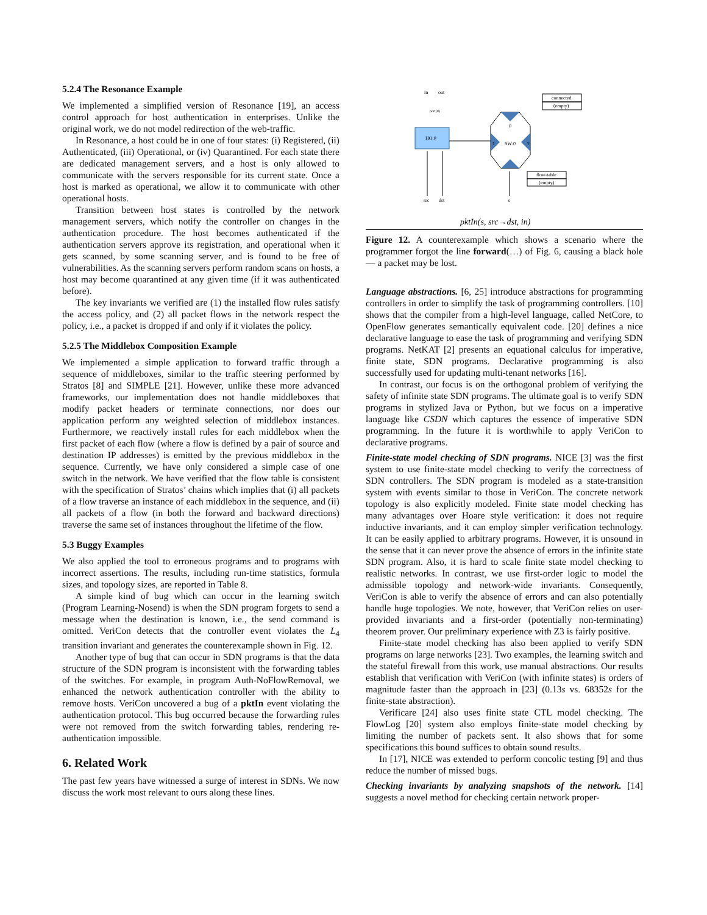5.2.4 The Resonance Example
We implemented a simplified version of Resonance [19], an access control approach for host authentication in enterprises. Unlike the original work, we do not model redirection of the web-traffic.
In Resonance, a host could be in one of four states: (i) Registered, (ii) Authenticated, (iii) Operational, or (iv) Quarantined. For each state there are dedicated management servers, and a host is only allowed to communicate with the servers responsible for its current state. Once a host is marked as operational, we allow it to communicate with other operational hosts.
Transition between host states is controlled by the network management servers, which notify the controller on changes in the authentication procedure. The host becomes authenticated if the authentication servers approve its registration, and operational when it gets scanned, by some scanning server, and is found to be free of vulnerabilities. As the scanning servers perform random scans on hosts, a host may become quarantined at any given time (if it was authenticated before).
The key invariants we verified are (1) the installed flow rules satisfy the access policy, and (2) all packet flows in the network respect the policy, i.e., a packet is dropped if and only if it violates the policy.
5.2.5 The Middlebox Composition Example
We implemented a simple application to forward traffic through a sequence of middleboxes, similar to the traffic steering performed by Stratos [8] and SIMPLE [21]. However, unlike these more advanced frameworks, our implementation does not handle middleboxes that modify packet headers or terminate connections, nor does our application perform any weighted selection of middlebox instances. Furthermore, we reactively install rules for each middlebox when the first packet of each flow (where a flow is defined by a pair of source and destination IP addresses) is emitted by the previous middlebox in the sequence. Currently, we have only considered a simple case of one switch in the network. We have verified that the flow table is consistent with the specification of Stratos’ chains which implies that (i) all packets of a flow traverse an instance of each middlebox in the sequence, and (ii) all packets of a flow (in both the forward and backward directions) traverse the same set of instances throughout the lifetime of the flow.
5.3 Buggy Examples
We also applied the tool to erroneous programs and to programs with incorrect assertions. The results, including run-time statistics, formula sizes, and topology sizes, are reported in Table 8.
A simple kind of bug which can occur in the learning switch (Program Learning-Nosend) is when the SDN program forgets to send a message when the destination is known, i.e., the send command is omitted. VeriCon detects that the controller event violates the L<sub>4</sub> transition invariant and generates the counterexample shown in Fig. 12.
Another type of bug that can occur in SDN programs is that the data structure of the SDN program is inconsistent with the forwarding tables of the switches. For example, in program Auth-NoFlowRemoval, we enhanced the network authentication controller with the ability to remove hosts. VeriCon uncovered a bug of a pktIn event violating the authentication protocol. This bug occurred because the forwarding rules were not removed from the switch forwarding tables, rendering re-authentication impossible.
6. Related Work
The past few years have witnessed a surge of interest in SDNs. We now discuss the work most relevant to ours along these lines.
in
out
port(0)
connected
(empty)
HO:0
0
1
SW:0
2
flow-table
(empty)
src
dst
s
pktIn(s, src→dst, in)
Figure 12. A counterexample which shows a scenario where the programmer forgot the line forward(…) of Fig. 6, causing a black hole — a packet may be lost.
Language abstractions. [6, 25] introduce abstractions for programming controllers in order to simplify the task of programming controllers. [10] shows that the compiler from a high-level language, called NetCore, to OpenFlow generates semantically equivalent code. [20] defines a nice declarative language to ease the task of programming and verifying SDN programs. NetKAT [2] presents an equational calculus for imperative, finite state, SDN programs. Declarative programming is also successfully used for updating multi-tenant networks [16].
In contrast, our focus is on the orthogonal problem of verifying the safety of infinite state SDN programs. The ultimate goal is to verify SDN programs in stylized Java or Python, but we focus on a imperative language like CSDN which captures the essence of imperative SDN programming. In the future it is worthwhile to apply VeriCon to declarative programs.
Finite-state model checking of SDN programs. NICE [3] was the first system to use finite-state model checking to verify the correctness of SDN controllers. The SDN program is modeled as a state-transition system with events similar to those in VeriCon. The concrete network topology is also explicitly modeled. Finite state model checking has many advantages over Hoare style verification: it does not require inductive invariants, and it can employ simpler verification technology. It can be easily applied to arbitrary programs. However, it is unsound in the sense that it can never prove the absence of errors in the infinite state SDN program. Also, it is hard to scale finite state model checking to realistic networks. In contrast, we use first-order logic to model the admissible topology and network-wide invariants. Consequently, VeriCon is able to verify the absence of errors and can also potentially handle huge topologies. We note, however, that VeriCon relies on user-provided invariants and a first-order (potentially non-terminating) theorem prover. Our preliminary experience with Z3 is fairly positive.
Finite-state model checking has also been applied to verify SDN programs on large networks [23]. Two examples, the learning switch and the stateful firewall from this work, use manual abstractions. Our results establish that verification with VeriCon (with infinite states) is orders of magnitude faster than the approach in [23] (0.13s vs. 68352s for the finite-state abstraction).
Verificare [24] also uses finite state CTL model checking. The FlowLog [20] system also employs finite-state model checking by limiting the number of packets sent. It also shows that for some specifications this bound suffices to obtain sound results.
In [17], NICE was extended to perform concolic testing [9] and thus reduce the number of missed bugs.
Checking invariants by analyzing snapshots of the network. [14] suggests a novel method for checking certain network proper-